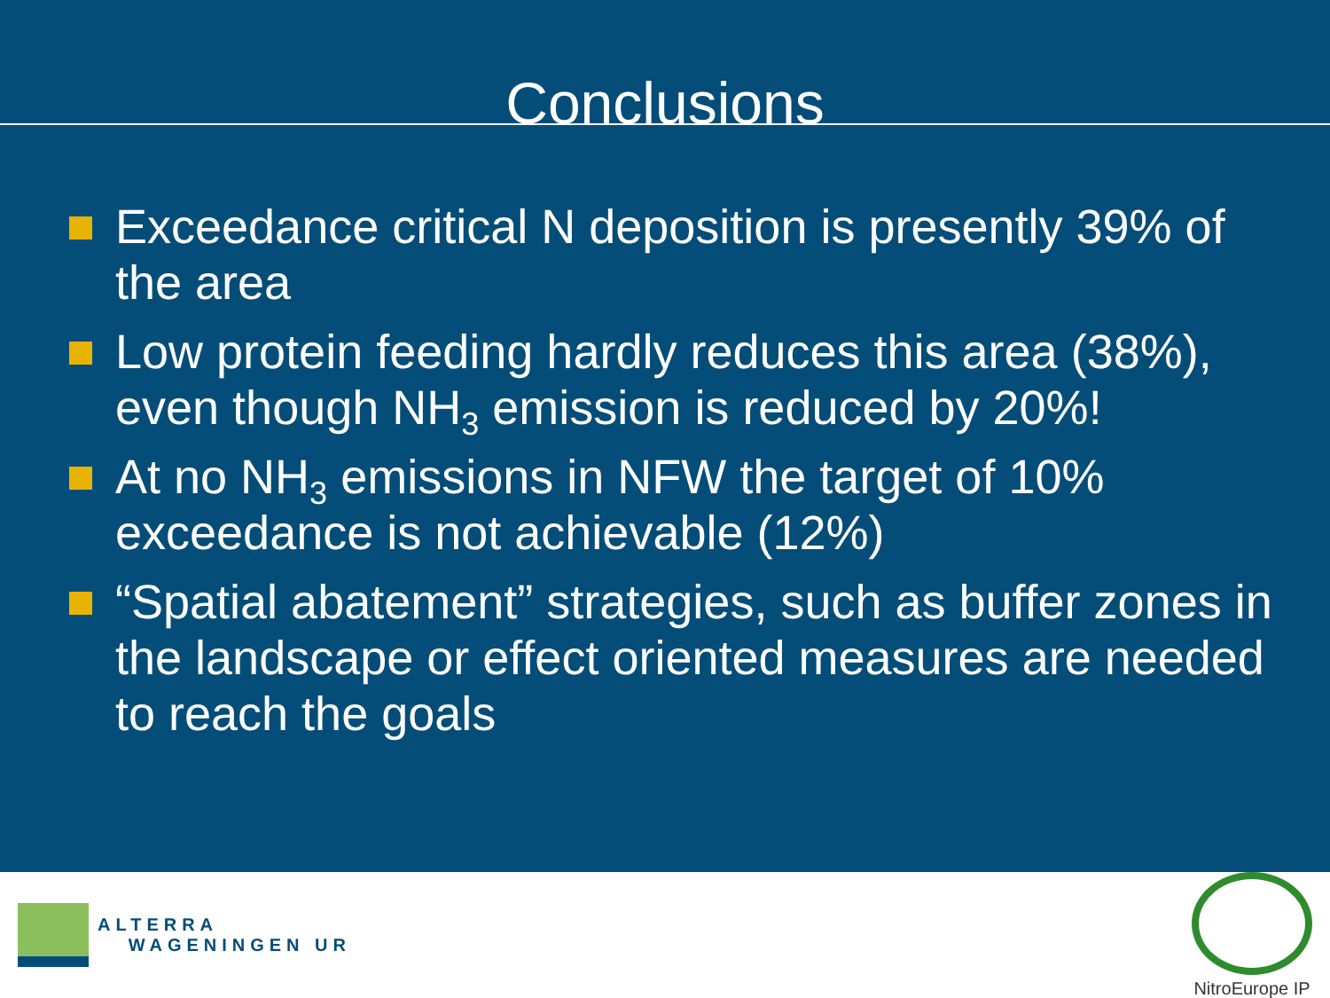Conclusions
Exceedance critical N deposition is presently 39% of the area
Low protein feeding hardly reduces this area (38%), even though NH<sub>3</sub> emission is reduced by 20%!
At no NH<sub>3</sub> emissions in NFW the target of 10% exceedance is not achievable (12%)
“Spatial abatement” strategies, such as buffer zones in the landscape or effect oriented measures are needed to reach the goals
ALTERRA
WAGENINGEN UR
NitroEurope IP